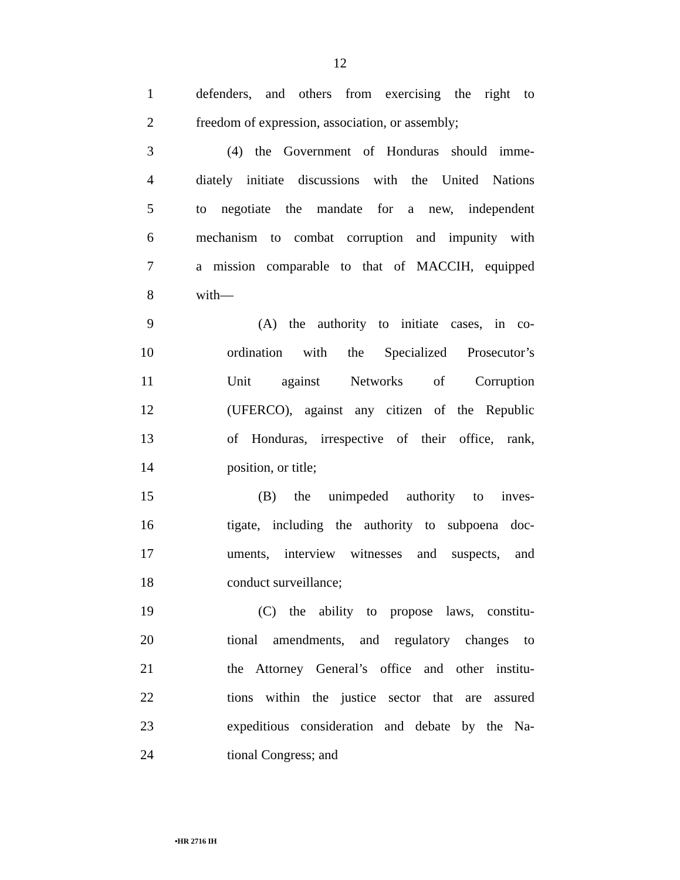12
1 defenders, and others from exercising the right to
2 freedom of expression, association, or assembly;
3 (4) the Government of Honduras should imme-
4 diately initiate discussions with the United Nations
5 to negotiate the mandate for a new, independent
6 mechanism to combat corruption and impunity with
7 a mission comparable to that of MACCIH, equipped
8 with—
9 (A) the authority to initiate cases, in co-
10 ordination with the Specialized Prosecutor’s
11 Unit against Networks of Corruption
12 (UFERCO), against any citizen of the Republic
13 of Honduras, irrespective of their office, rank,
14 position, or title;
15 (B) the unimpeded authority to inves-
16 tigate, including the authority to subpoena doc-
17 uments, interview witnesses and suspects, and
18 conduct surveillance;
19 (C) the ability to propose laws, constitu-
20 tional amendments, and regulatory changes to
21 the Attorney General’s office and other institu-
22 tions within the justice sector that are assured
23 expeditious consideration and debate by the Na-
24 tional Congress; and
•HR 2716 IH